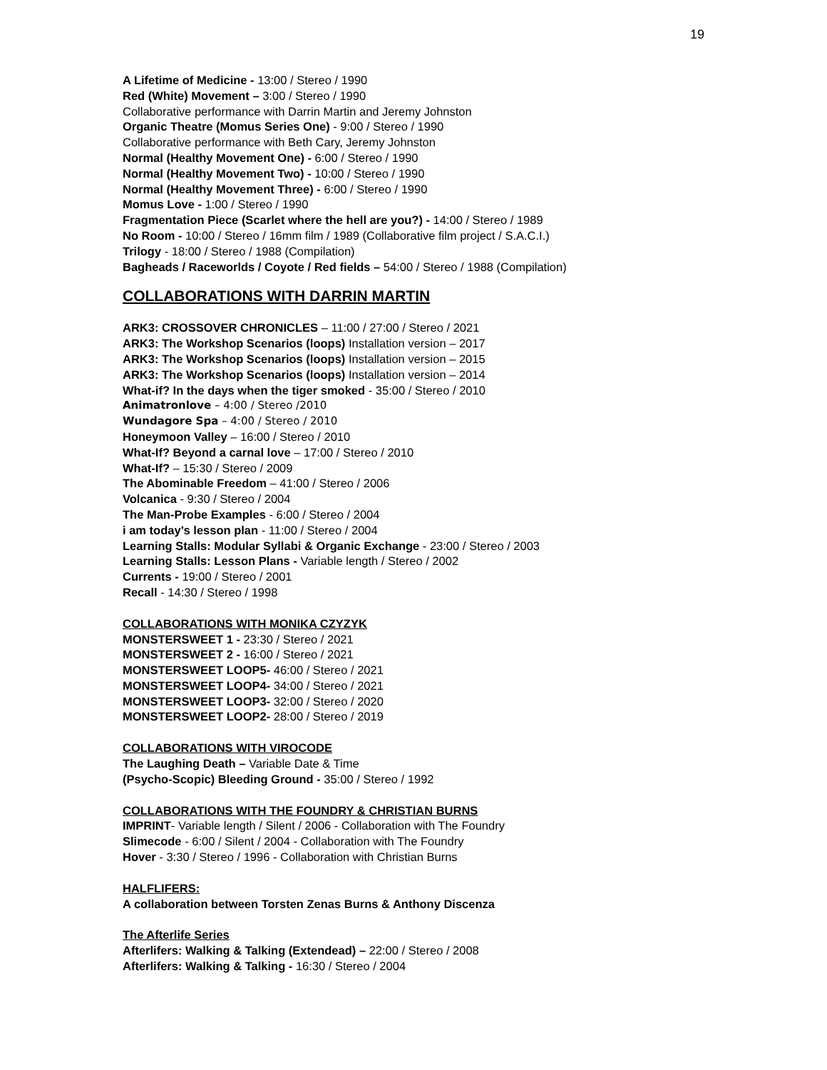19
A Lifetime of Medicine - 13:00 / Stereo / 1990
Red (White) Movement – 3:00 / Stereo / 1990
Collaborative performance with Darrin Martin and Jeremy Johnston
Organic Theatre (Momus Series One) - 9:00 / Stereo / 1990
Collaborative performance with Beth Cary, Jeremy Johnston
Normal (Healthy Movement One) - 6:00 / Stereo / 1990
Normal (Healthy Movement Two) - 10:00 / Stereo / 1990
Normal (Healthy Movement Three) - 6:00 / Stereo / 1990
Momus Love - 1:00 / Stereo / 1990
Fragmentation Piece (Scarlet where the hell are you?) - 14:00 / Stereo / 1989
No Room - 10:00 / Stereo / 16mm film / 1989 (Collaborative film project / S.A.C.I.)
Trilogy - 18:00 / Stereo / 1988 (Compilation)
Bagheads / Raceworlds / Coyote / Red fields – 54:00 / Stereo / 1988 (Compilation)
COLLABORATIONS WITH DARRIN MARTIN
ARK3: CROSSOVER CHRONICLES – 11:00 / 27:00 / Stereo / 2021
ARK3: The Workshop Scenarios (loops) Installation version – 2017
ARK3: The Workshop Scenarios (loops) Installation version – 2015
ARK3: The Workshop Scenarios (loops) Installation version – 2014
What-if? In the days when the tiger smoked - 35:00 / Stereo / 2010
Animatronlove – 4:00 / Stereo /2010
Wundagore Spa – 4:00 / Stereo / 2010
Honeymoon Valley – 16:00 / Stereo / 2010
What-If? Beyond a carnal love – 17:00 / Stereo / 2010
What-If? – 15:30 / Stereo / 2009
The Abominable Freedom – 41:00 / Stereo / 2006
Volcanica - 9:30 / Stereo / 2004
The Man-Probe Examples - 6:00 / Stereo / 2004
i am today’s lesson plan - 11:00 / Stereo / 2004
Learning Stalls: Modular Syllabi & Organic Exchange - 23:00 / Stereo / 2003
Learning Stalls: Lesson Plans - Variable length / Stereo / 2002
Currents - 19:00 / Stereo / 2001
Recall - 14:30 / Stereo / 1998
COLLABORATIONS WITH MONIKA CZYZYK
MONSTERSWEET 1 - 23:30 / Stereo / 2021
MONSTERSWEET 2 - 16:00 / Stereo / 2021
MONSTERSWEET LOOP5- 46:00 / Stereo / 2021
MONSTERSWEET LOOP4- 34:00 / Stereo / 2021
MONSTERSWEET LOOP3- 32:00 / Stereo / 2020
MONSTERSWEET LOOP2- 28:00 / Stereo / 2019
COLLABORATIONS WITH VIROCODE
The Laughing Death – Variable Date & Time
(Psycho-Scopic) Bleeding Ground - 35:00 / Stereo / 1992
COLLABORATIONS WITH THE FOUNDRY & CHRISTIAN BURNS
IMPRINT- Variable length / Silent / 2006 - Collaboration with The Foundry
Slimecode - 6:00 / Silent / 2004 - Collaboration with The Foundry
Hover - 3:30 / Stereo / 1996 - Collaboration with Christian Burns
HALFLIFERS:
A collaboration between Torsten Zenas Burns & Anthony Discenza
The Afterlife Series
Afterlifers: Walking & Talking (Extendead) – 22:00 / Stereo / 2008
Afterlifers: Walking & Talking - 16:30 / Stereo / 2004